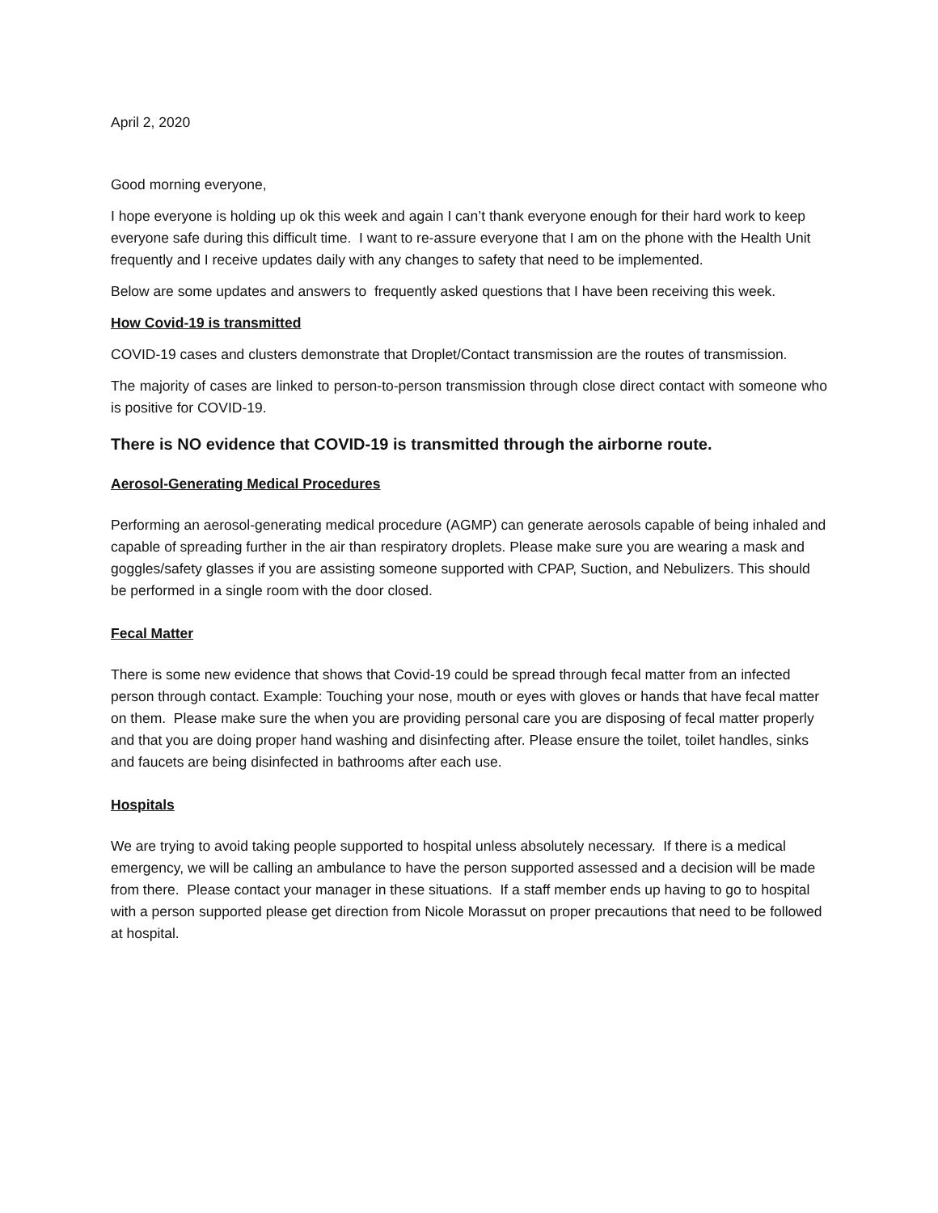April 2, 2020
Good morning everyone,
I hope everyone is holding up ok this week and again I can’t thank everyone enough for their hard work to keep everyone safe during this difficult time. I want to re-assure everyone that I am on the phone with the Health Unit frequently and I receive updates daily with any changes to safety that need to be implemented.
Below are some updates and answers to frequently asked questions that I have been receiving this week.
How Covid-19 is transmitted
COVID-19 cases and clusters demonstrate that Droplet/Contact transmission are the routes of transmission.
The majority of cases are linked to person-to-person transmission through close direct contact with someone who is positive for COVID-19.
There is NO evidence that COVID-19 is transmitted through the airborne route.
Aerosol-Generating Medical Procedures
Performing an aerosol-generating medical procedure (AGMP) can generate aerosols capable of being inhaled and capable of spreading further in the air than respiratory droplets. Please make sure you are wearing a mask and goggles/safety glasses if you are assisting someone supported with CPAP, Suction, and Nebulizers. This should be performed in a single room with the door closed.
Fecal Matter
There is some new evidence that shows that Covid-19 could be spread through fecal matter from an infected person through contact. Example: Touching your nose, mouth or eyes with gloves or hands that have fecal matter on them. Please make sure the when you are providing personal care you are disposing of fecal matter properly and that you are doing proper hand washing and disinfecting after. Please ensure the toilet, toilet handles, sinks and faucets are being disinfected in bathrooms after each use.
Hospitals
We are trying to avoid taking people supported to hospital unless absolutely necessary. If there is a medical emergency, we will be calling an ambulance to have the person supported assessed and a decision will be made from there. Please contact your manager in these situations. If a staff member ends up having to go to hospital with a person supported please get direction from Nicole Morassut on proper precautions that need to be followed at hospital.